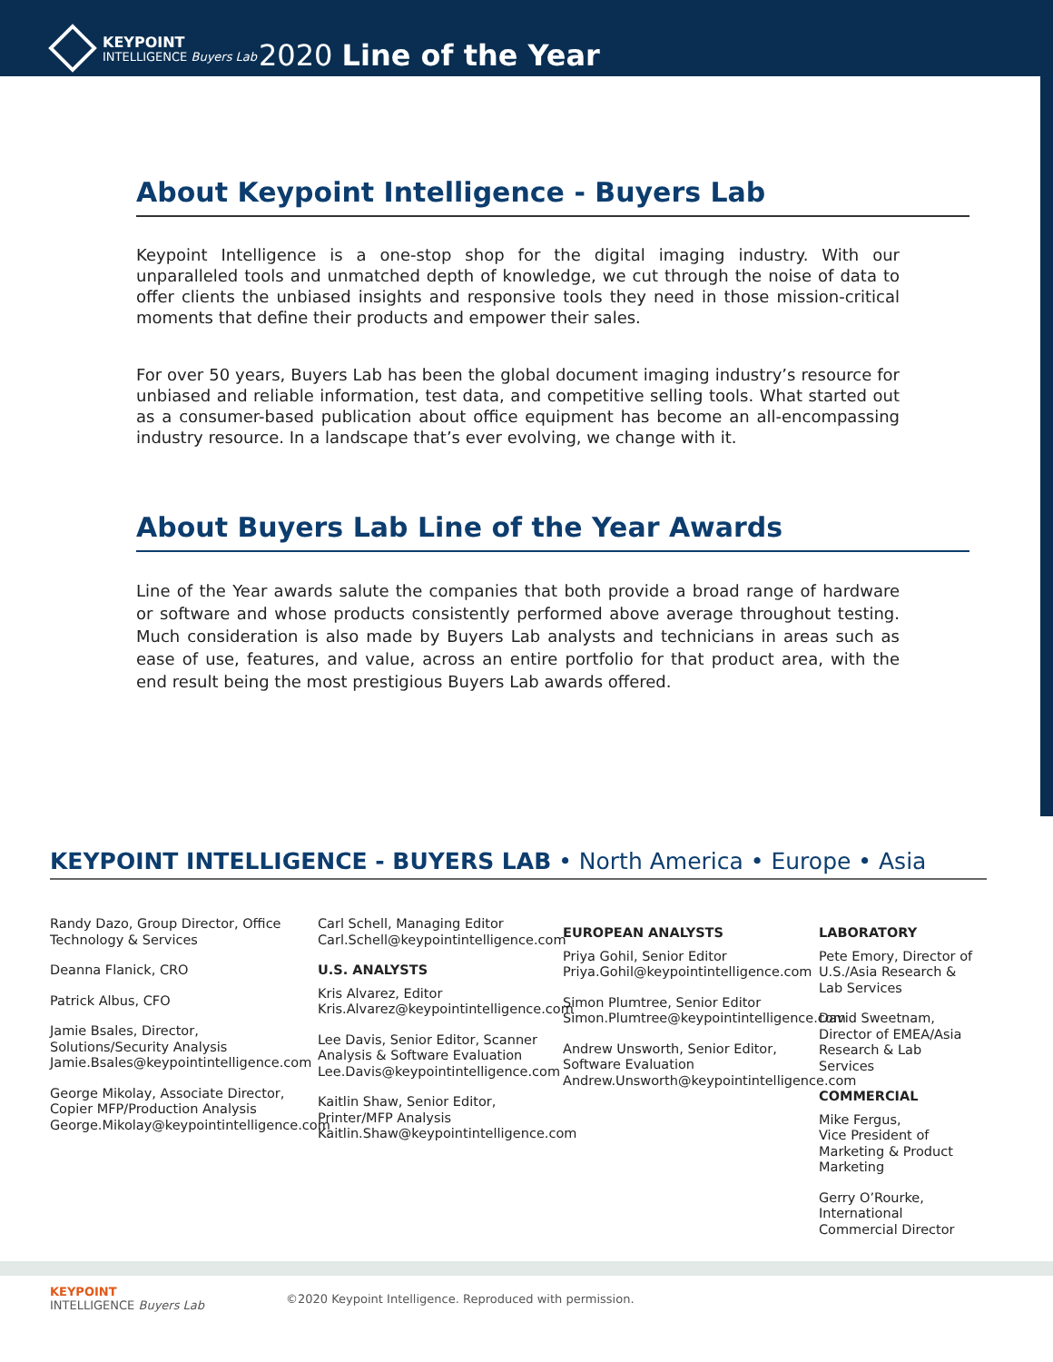KEYPOINT
INTELLIGENCE Buyers Lab
2020 Line of the Year
About Keypoint Intelligence - Buyers Lab
Keypoint Intelligence is a one-stop shop for the digital imaging industry. With our unparalleled tools and unmatched depth of knowledge, we cut through the noise of data to offer clients the unbiased insights and responsive tools they need in those mission-critical moments that define their products and empower their sales.
For over 50 years, Buyers Lab has been the global document imaging industry’s resource for unbiased and reliable information, test data, and competitive selling tools. What started out as a consumer-based publication about office equipment has become an all-encompassing industry resource. In a landscape that’s ever evolving, we change with it.
About Buyers Lab Line of the Year Awards
Line of the Year awards salute the companies that both provide a broad range of hardware or software and whose products consistently performed above average throughout testing. Much consideration is also made by Buyers Lab analysts and technicians in areas such as ease of use, features, and value, across an entire portfolio for that product area, with the end result being the most prestigious Buyers Lab awards offered.
KEYPOINT INTELLIGENCE - BUYERS LAB • North America • Europe • Asia
Randy Dazo, Group Director, Office Technology & Services
Deanna Flanick, CRO
Patrick Albus, CFO
Jamie Bsales, Director, Solutions/Security Analysis
Jamie.Bsales@keypointintelligence.com
George Mikolay, Associate Director, Copier MFP/Production Analysis
George.Mikolay@keypointintelligence.com
Carl Schell, Managing Editor
Carl.Schell@keypointintelligence.com
U.S. ANALYSTS
Kris Alvarez, Editor
Kris.Alvarez@keypointintelligence.com
Lee Davis, Senior Editor, Scanner Analysis & Software Evaluation
Lee.Davis@keypointintelligence.com
Kaitlin Shaw, Senior Editor, Printer/MFP Analysis
Kaitlin.Shaw@keypointintelligence.com
EUROPEAN ANALYSTS
Priya Gohil, Senior Editor
Priya.Gohil@keypointintelligence.com
Simon Plumtree, Senior Editor
Simon.Plumtree@keypointintelligence.com
Andrew Unsworth, Senior Editor, Software Evaluation
Andrew.Unsworth@keypointintelligence.com
LABORATORY
Pete Emory, Director of U.S./Asia Research & Lab Services
David Sweetnam, Director of EMEA/Asia Research & Lab Services
COMMERCIAL
Mike Fergus,
Vice President of Marketing & Product Marketing
Gerry O’Rourke,
International Commercial Director
KEYPOINT
INTELLIGENCE Buyers Lab
©2020 Keypoint Intelligence. Reproduced with permission.